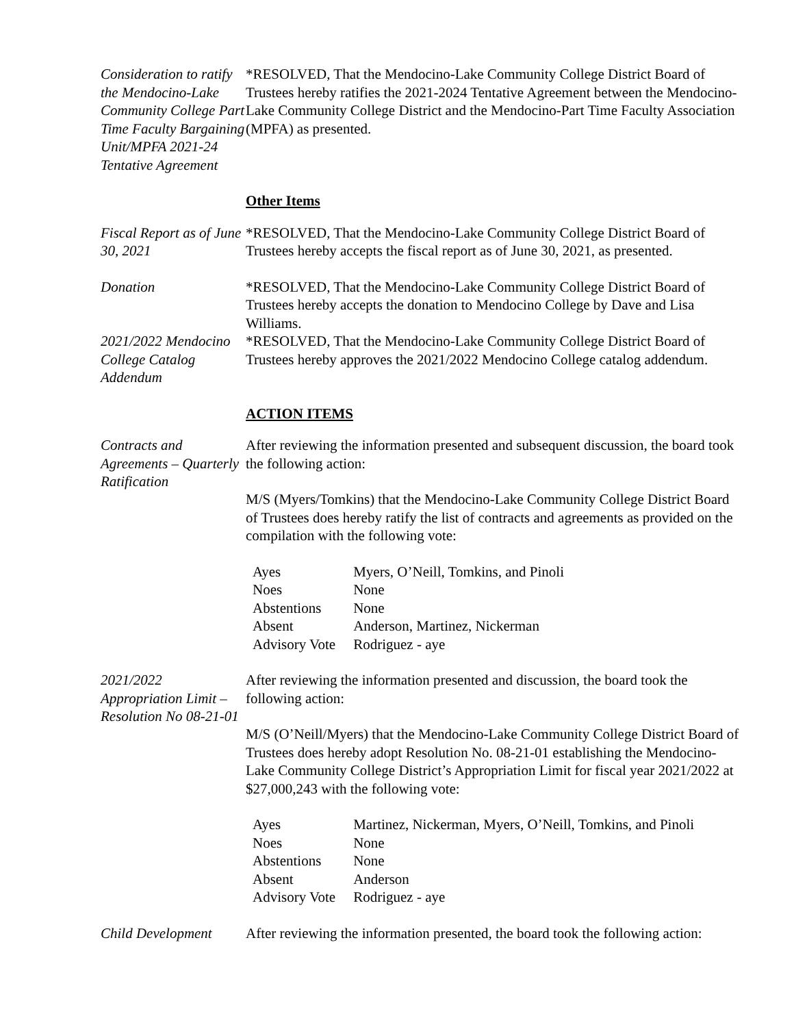Consideration to ratify the Mendocino-Lake Community College Part Time Faculty Bargaining Unit/MPFA 2021-24 Tentative Agreement
*RESOLVED, That the Mendocino-Lake Community College District Board of Trustees hereby ratifies the 2021-2024 Tentative Agreement between the Mendocino-Lake Community College District and the Mendocino-Part Time Faculty Association (MPFA) as presented.
Other Items
Fiscal Report as of June 30, 2021
*RESOLVED, That the Mendocino-Lake Community College District Board of Trustees hereby accepts the fiscal report as of June 30, 2021, as presented.
Donation *RESOLVED, That the Mendocino-Lake Community College District Board of Trustees hereby accepts the donation to Mendocino College by Dave and Lisa Williams.
2021/2022 Mendocino College Catalog Addendum
*RESOLVED, That the Mendocino-Lake Community College District Board of Trustees hereby approves the 2021/2022 Mendocino College catalog addendum.
ACTION ITEMS
Contracts and Agreements – Quarterly Ratification
After reviewing the information presented and subsequent discussion, the board took the following action:
M/S (Myers/Tomkins) that the Mendocino-Lake Community College District Board of Trustees does hereby ratify the list of contracts and agreements as provided on the compilation with the following vote:
| Ayes | Myers, O’Neill, Tomkins, and Pinoli |
| Noes | None |
| Abstentions | None |
| Absent | Anderson, Martinez, Nickerman |
| Advisory Vote | Rodriguez - aye |
2021/2022 Appropriation Limit – Resolution No 08-21-01
After reviewing the information presented and discussion, the board took the following action:
M/S (O’Neill/Myers) that the Mendocino-Lake Community College District Board of Trustees does hereby adopt Resolution No. 08-21-01 establishing the Mendocino-Lake Community College District’s Appropriation Limit for fiscal year 2021/2022 at $27,000,243 with the following vote:
| Ayes | Martinez, Nickerman, Myers, O’Neill, Tomkins, and Pinoli |
| Noes | None |
| Abstentions | None |
| Absent | Anderson |
| Advisory Vote | Rodriguez - aye |
Child Development
After reviewing the information presented, the board took the following action: